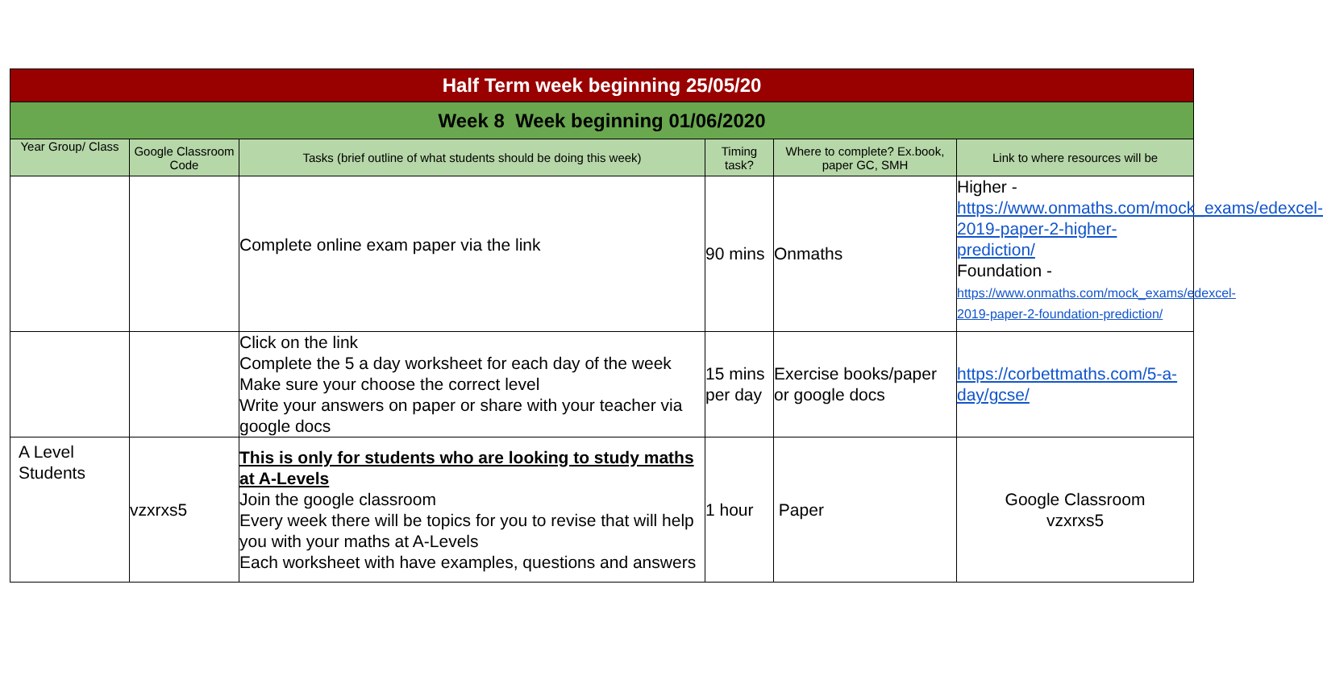| Half Term week beginning 25/05/20 | | | | | |
| --- | --- | --- | --- | --- | --- |
| Week 8 Week beginning 01/06/2020 | | | | | |
| Year Group/ Class | Google Classroom Code | Tasks (brief outline of what students should be doing this week) | Timing task? | Where to complete? Ex.book, paper GC, SMH | Link to where resources will be |
| | | Complete online exam paper via the link | 90 mins | Onmaths | Higher - https://www.onmaths.com/mock_exams/edexcel-2019-paper-2-higher-prediction/ Foundation - https://www.onmaths.com/mock_exams/edexcel-2019-paper-2-foundation-prediction/ |
| | | Click on the link Complete the 5 a day worksheet for each day of the week Make sure your choose the correct level Write your answers on paper or share with your teacher via google docs | 15 mins per day | Exercise books/paper or google docs | https://corbettmaths.com/5-a-day/gcse/ |
| A Level Students | vzxrxs5 | This is only for students who are looking to study maths at A-Levels Join the google classroom Every week there will be topics for you to revise that will help you with your maths at A-Levels Each worksheet with have examples, questions and answers | 1 hour | Paper | Google Classroom vzxrxs5 |